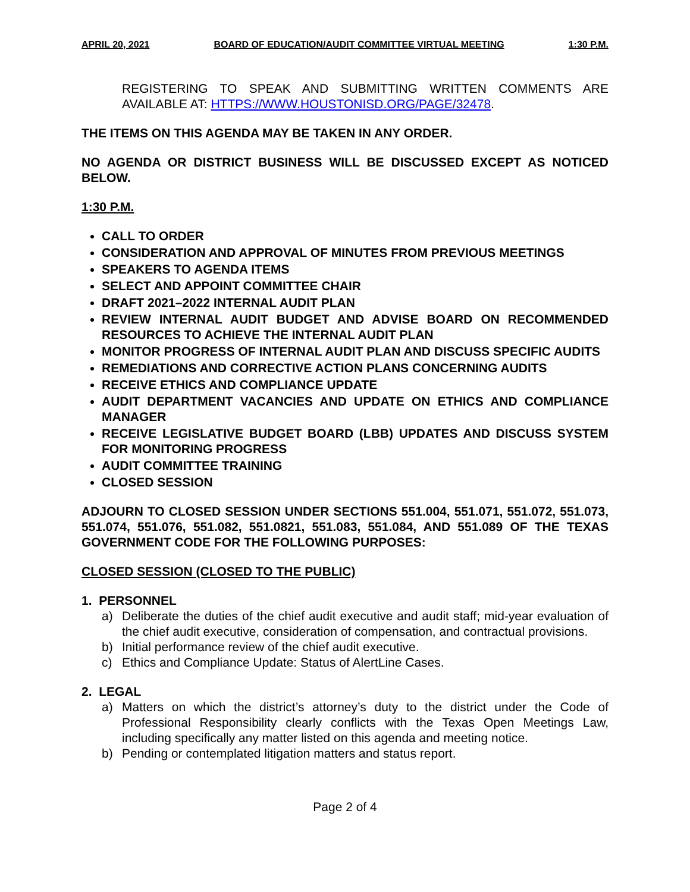APRIL 20, 2021 BOARD OF EDUCATION/AUDIT COMMITTEE VIRTUAL MEETING 1:30 P.M.
REGISTERING TO SPEAK AND SUBMITTING WRITTEN COMMENTS ARE AVAILABLE AT: HTTPS://WWW.HOUSTONISD.ORG/PAGE/32478.
THE ITEMS ON THIS AGENDA MAY BE TAKEN IN ANY ORDER.
NO AGENDA OR DISTRICT BUSINESS WILL BE DISCUSSED EXCEPT AS NOTICED BELOW.
1:30 P.M.
CALL TO ORDER
CONSIDERATION AND APPROVAL OF MINUTES FROM PREVIOUS MEETINGS
SPEAKERS TO AGENDA ITEMS
SELECT AND APPOINT COMMITTEE CHAIR
DRAFT 2021–2022 INTERNAL AUDIT PLAN
REVIEW INTERNAL AUDIT BUDGET AND ADVISE BOARD ON RECOMMENDED RESOURCES TO ACHIEVE THE INTERNAL AUDIT PLAN
MONITOR PROGRESS OF INTERNAL AUDIT PLAN AND DISCUSS SPECIFIC AUDITS
REMEDIATIONS AND CORRECTIVE ACTION PLANS CONCERNING AUDITS
RECEIVE ETHICS AND COMPLIANCE UPDATE
AUDIT DEPARTMENT VACANCIES AND UPDATE ON ETHICS AND COMPLIANCE MANAGER
RECEIVE LEGISLATIVE BUDGET BOARD (LBB) UPDATES AND DISCUSS SYSTEM FOR MONITORING PROGRESS
AUDIT COMMITTEE TRAINING
CLOSED SESSION
ADJOURN TO CLOSED SESSION UNDER SECTIONS 551.004, 551.071, 551.072, 551.073, 551.074, 551.076, 551.082, 551.0821, 551.083, 551.084, AND 551.089 OF THE TEXAS GOVERNMENT CODE FOR THE FOLLOWING PURPOSES:
CLOSED SESSION (CLOSED TO THE PUBLIC)
1. PERSONNEL
a) Deliberate the duties of the chief audit executive and audit staff; mid-year evaluation of the chief audit executive, consideration of compensation, and contractual provisions.
b) Initial performance review of the chief audit executive.
c) Ethics and Compliance Update: Status of AlertLine Cases.
2. LEGAL
a) Matters on which the district’s attorney’s duty to the district under the Code of Professional Responsibility clearly conflicts with the Texas Open Meetings Law, including specifically any matter listed on this agenda and meeting notice.
b) Pending or contemplated litigation matters and status report.
Page 2 of 4